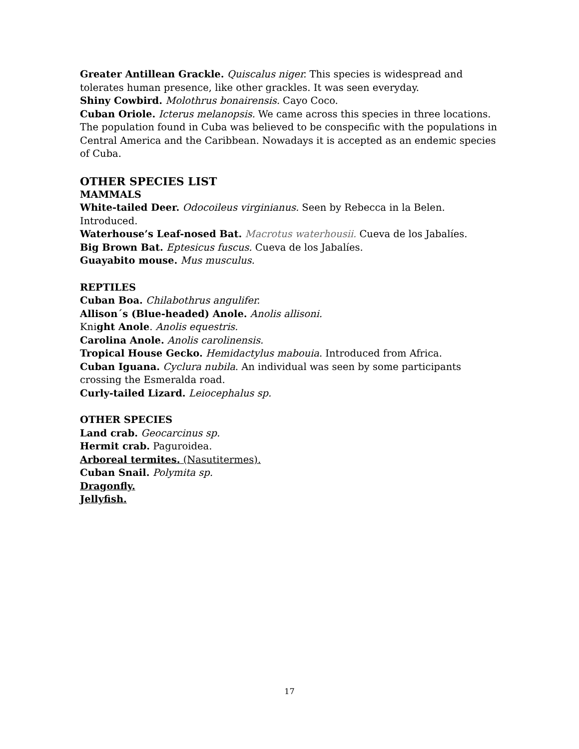Greater Antillean Grackle. Quiscalus niger. This species is widespread and tolerates human presence, like other grackles. It was seen everyday.
Shiny Cowbird. Molothrus bonairensis. Cayo Coco.
Cuban Oriole. Icterus melanopsis. We came across this species in three locations. The population found in Cuba was believed to be conspecific with the populations in Central America and the Caribbean. Nowadays it is accepted as an endemic species of Cuba.
OTHER SPECIES LIST
MAMMALS
White-tailed Deer. Odocoileus virginianus. Seen by Rebecca in la Belen. Introduced.
Waterhouse’s Leaf-nosed Bat. Macrotus waterhousii. Cueva de los Jabalíes.
Big Brown Bat. Eptesicus fuscus. Cueva de los Jabalíes.
Guayabito mouse. Mus musculus.
REPTILES
Cuban Boa. Chilabothrus angulifer.
Allison´s (Blue-headed) Anole. Anolis allisoni.
Knight Anole. Anolis equestris.
Carolina Anole. Anolis carolinensis.
Tropical House Gecko. Hemidactylus mabouia. Introduced from Africa.
Cuban Iguana. Cyclura nubila. An individual was seen by some participants crossing the Esmeralda road.
Curly-tailed Lizard. Leiocephalus sp.
OTHER SPECIES
Land crab. Geocarcinus sp.
Hermit crab. Paguroidea.
Arboreal termites. (Nasutitermes).
Cuban Snail. Polymita sp.
Dragonfly.
Jellyfish.
17